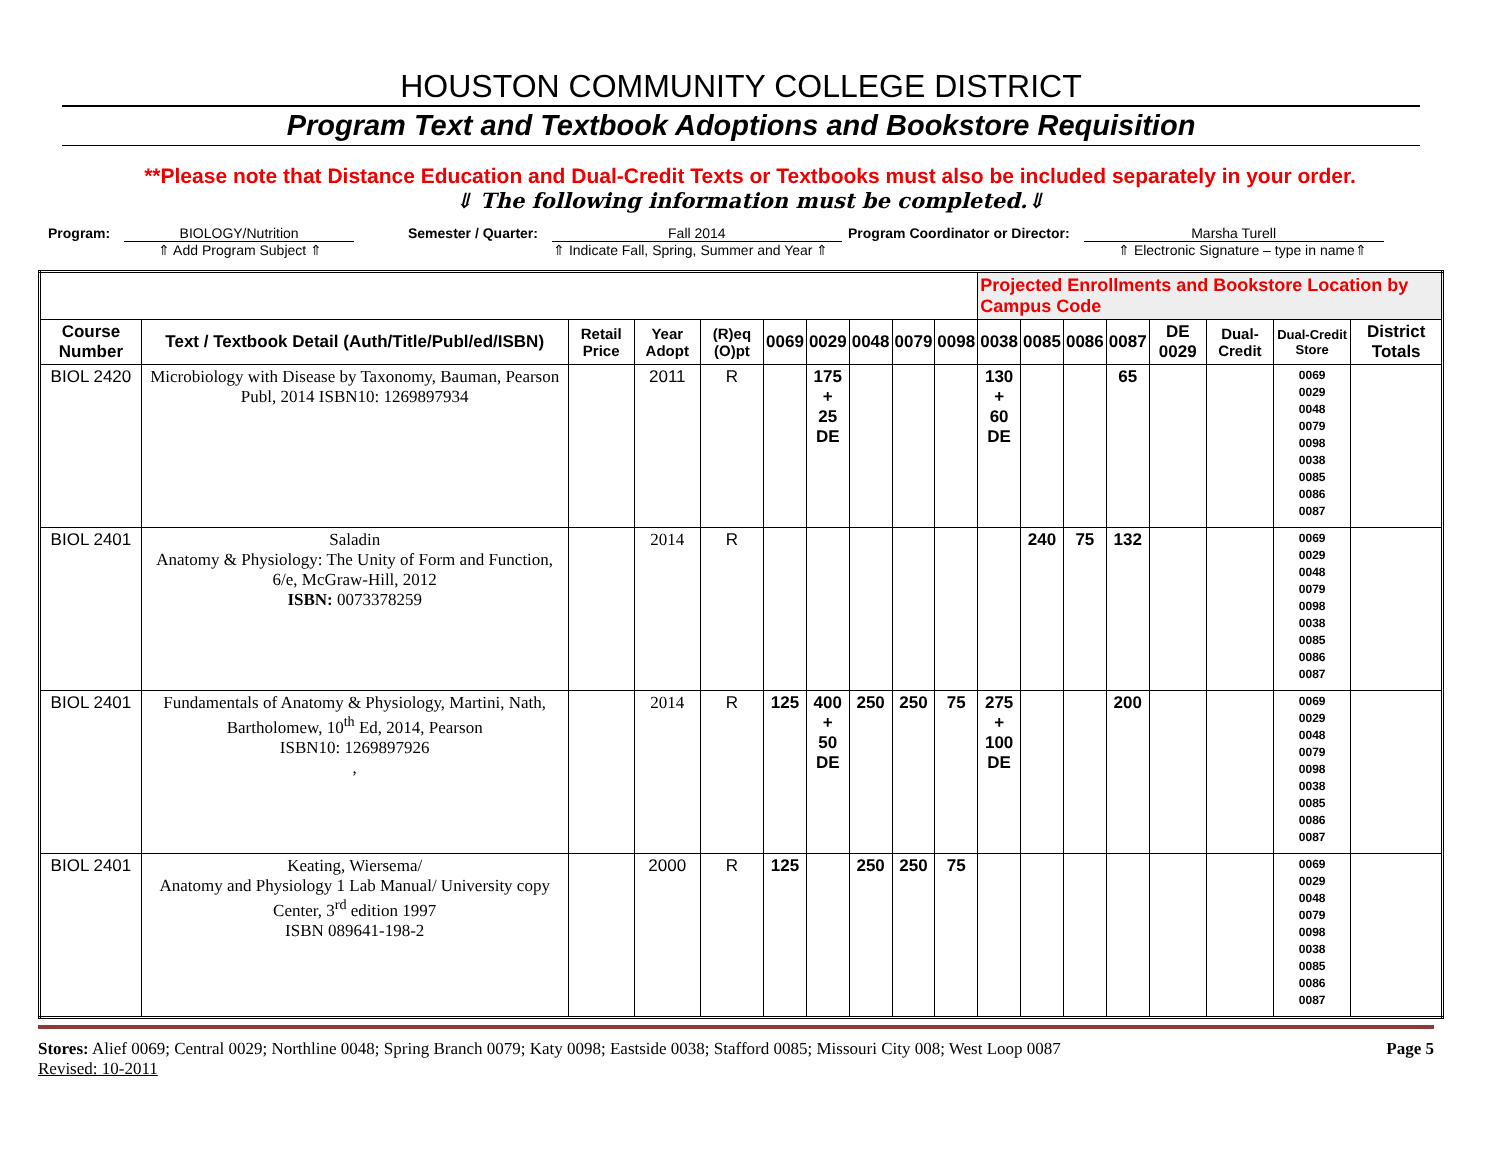HOUSTON COMMUNITY COLLEGE DISTRICT
Program Text and Textbook Adoptions and Bookstore Requisition
**Please note that Distance Education and Dual-Credit Texts or Textbooks must also be included separately in your order.
⇓ The following information must be completed.⇓
Program: BIOLOGY/Nutrition
⇑ Add Program Subject ⇑
Semester / Quarter: Fall 2014
⇑ Indicate Fall, Spring, Summer and Year ⇑
Program Coordinator or Director: Marsha Turell
⇑ Electronic Signature – type in name⇑
| | | | | | | | | | | Projected Enrollments and Bookstore Location by Campus Code | | | | | | | |
| Course Number | Text / Textbook Detail (Auth/Title/Publ/ed/ISBN) | Retail Price | Year Adopt | (R)eq (O)pt | 0069 | 0029 | 0048 | 0079 | 0098 | 0038 | 0085 | 0086 | 0087 | DE 0029 | Dual-Credit | Dual-Credit Store | District Totals |
| BIOL 2420 | Microbiology with Disease by Taxonomy, Bauman, Pearson Publ, 2014 ISBN10: 1269897934 | | 2011 | R | | 175 + 25 DE | | | | 130 + 60 DE | | | 65 | | | 0069 0029 0048 0079 0098 0038 0085 0086 0087 | |
| BIOL 2401 | Saladin Anatomy & Physiology: The Unity of Form and Function, 6/e, McGraw-Hill, 2012 ISBN: 0073378259 | | 2014 | R | | | | | | | 240 | 75 | 132 | | | 0069 0029 0048 0079 0098 0038 0085 0086 0087 | |
| BIOL 2401 | Fundamentals of Anatomy & Physiology, Martini, Nath, Bartholomew, 10<sup>th</sup> Ed, 2014, Pearson ISBN10: 1269897926 , | | 2014 | R | 125 | 400 + 50 DE | 250 | 250 | 75 | 275 + 100 DE | | | 200 | | | 0069 0029 0048 0079 0098 0038 0085 0086 0087 | |
| BIOL 2401 | Keating, Wiersema/ Anatomy and Physiology 1 Lab Manual/ University copy Center, 3<sup>rd</sup> edition 1997 ISBN 089641-198-2 | | 2000 | R | 125 | | 250 | 250 | 75 | | | | | | | 0069 0029 0048 0079 0098 0038 0085 0086 0087 | |
Stores: Alief 0069; Central 0029; Northline 0048; Spring Branch 0079; Katy 0098; Eastside 0038; Stafford 0085; Missouri City 008; West Loop 0087
Revised: 10-2011
Page 5